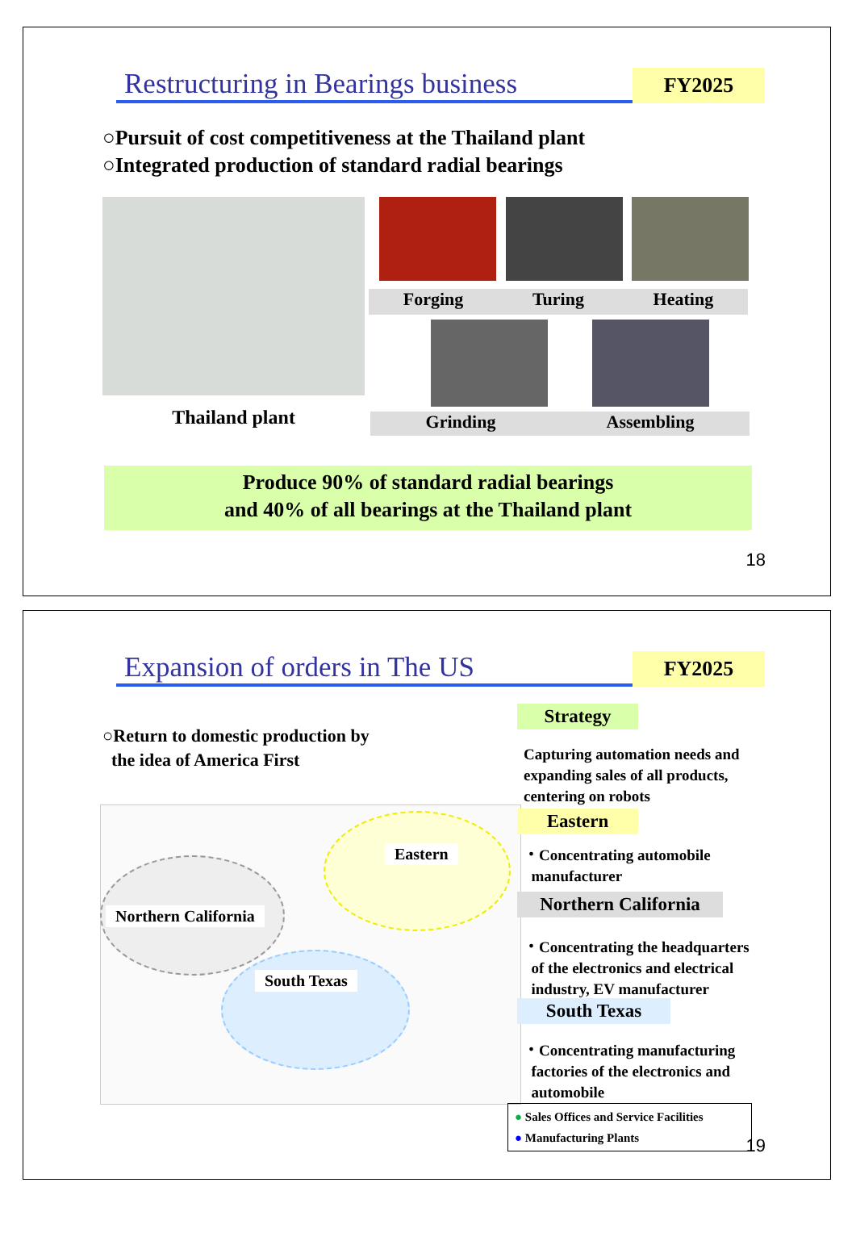Restructuring in Bearings business FY2025
○Pursuit of cost competitiveness at the Thailand plant
○Integrated production of standard radial bearings
Forging Turing Heating
Thailand plant Grinding Assembling
Produce 90% of standard radial bearings
and 40% of all bearings at the Thailand plant
18
Expansion of orders in The US FY2025
○Return to domestic production by
the idea of America First
Eastern
Northern California
South Texas
Strategy
Capturing automation needs and
expanding sales of all products,
centering on robots
Eastern
・Concentrating automobile
manufacturer
Northern California
・Concentrating the headquarters
of the electronics and electrical
industry, EV manufacturer
South Texas
・Concentrating manufacturing
factories of the electronics and
automobile
● Sales Offices and Service Facilities
● Manufacturing Plants
19